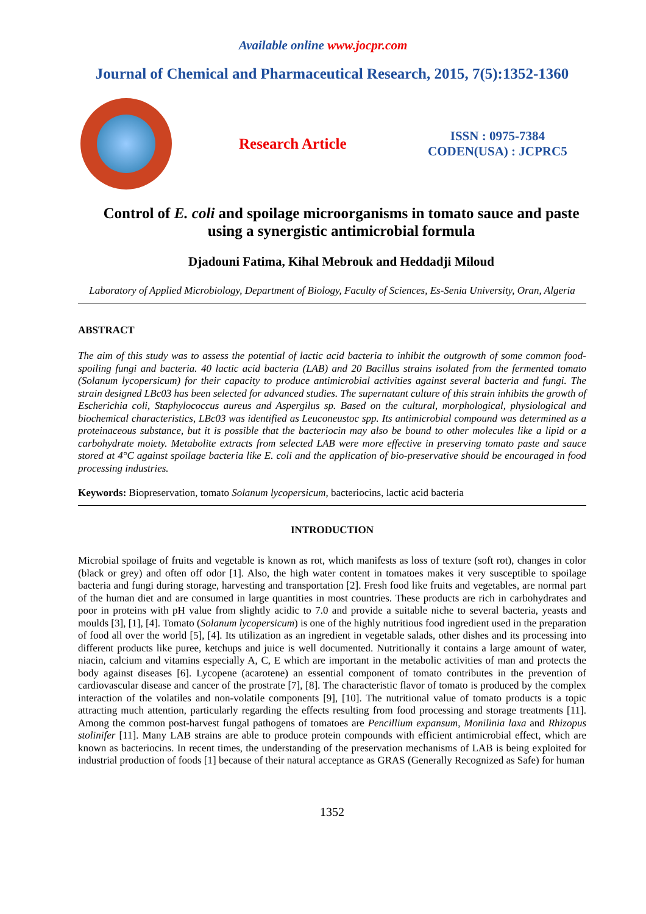Available online www.jocpr.com
Journal of Chemical and Pharmaceutical Research, 2015, 7(5):1352-1360
Research Article
ISSN : 0975-7384
CODEN(USA) : JCPRC5
Control of E. coli and spoilage microorganisms in tomato sauce and paste using a synergistic antimicrobial formula
Djadouni Fatima, Kihal Mebrouk and Heddadji Miloud
Laboratory of Applied Microbiology, Department of Biology, Faculty of Sciences, Es-Senia University, Oran, Algeria
ABSTRACT
The aim of this study was to assess the potential of lactic acid bacteria to inhibit the outgrowth of some common food-spoiling fungi and bacteria. 40 lactic acid bacteria (LAB) and 20 Bacillus strains isolated from the fermented tomato (Solanum lycopersicum) for their capacity to produce antimicrobial activities against several bacteria and fungi. The strain designed LBc03 has been selected for advanced studies. The supernatant culture of this strain inhibits the growth of Escherichia coli, Staphylococcus aureus and Aspergilus sp. Based on the cultural, morphological, physiological and biochemical characteristics, LBc03 was identified as Leuconeustoc spp. Its antimicrobial compound was determined as a proteinaceous substance, but it is possible that the bacteriocin may also be bound to other molecules like a lipid or a carbohydrate moiety. Metabolite extracts from selected LAB were more effective in preserving tomato paste and sauce stored at 4°C against spoilage bacteria like E. coli and the application of bio-preservative should be encouraged in food processing industries.
Keywords: Biopreservation, tomato Solanum lycopersicum, bacteriocins, lactic acid bacteria
INTRODUCTION
Microbial spoilage of fruits and vegetable is known as rot, which manifests as loss of texture (soft rot), changes in color (black or grey) and often off odor [1]. Also, the high water content in tomatoes makes it very susceptible to spoilage bacteria and fungi during storage, harvesting and transportation [2]. Fresh food like fruits and vegetables, are normal part of the human diet and are consumed in large quantities in most countries. These products are rich in carbohydrates and poor in proteins with pH value from slightly acidic to 7.0 and provide a suitable niche to several bacteria, yeasts and moulds [3], [1], [4]. Tomato (Solanum lycopersicum) is one of the highly nutritious food ingredient used in the preparation of food all over the world [5], [4]. Its utilization as an ingredient in vegetable salads, other dishes and its processing into different products like puree, ketchups and juice is well documented. Nutritionally it contains a large amount of water, niacin, calcium and vitamins especially A, C, E which are important in the metabolic activities of man and protects the body against diseases [6]. Lycopene (acarotene) an essential component of tomato contributes in the prevention of cardiovascular disease and cancer of the prostrate [7], [8]. The characteristic flavor of tomato is produced by the complex interaction of the volatiles and non-volatile components [9], [10]. The nutritional value of tomato products is a topic attracting much attention, particularly regarding the effects resulting from food processing and storage treatments [11]. Among the common post-harvest fungal pathogens of tomatoes are Pencillium expansum, Monilinia laxa and Rhizopus stolinifer [11]. Many LAB strains are able to produce protein compounds with efficient antimicrobial effect, which are known as bacteriocins. In recent times, the understanding of the preservation mechanisms of LAB is being exploited for industrial production of foods [1] because of their natural acceptance as GRAS (Generally Recognized as Safe) for human
1352